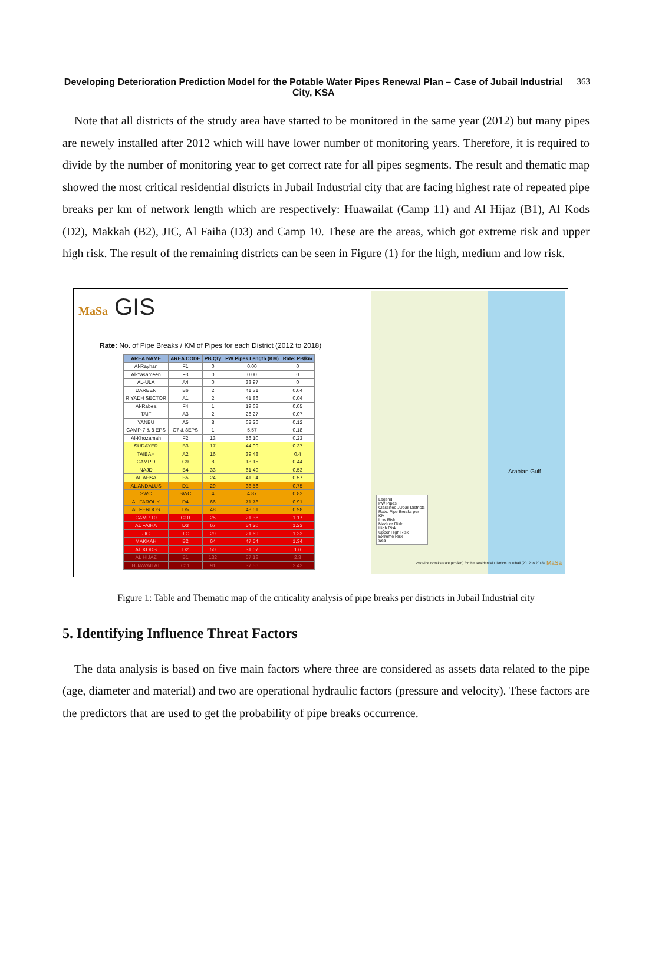Developing Deterioration Prediction Model for the Potable Water Pipes Renewal Plan – Case of Jubail Industrial City, KSA
363
Note that all districts of the strudy area have started to be monitored in the same year (2012) but many pipes are newely installed after 2012 which will have lower number of monitoring years. Therefore, it is required to divide by the number of monitoring year to get correct rate for all pipes segments. The result and thematic map showed the most critical residential districts in Jubail Industrial city that are facing highest rate of repeated pipe breaks per km of network length which are respectively: Huawailat (Camp 11) and Al Hijaz (B1), Al Kods (D2), Makkah (B2), JIC, Al Faiha (D3) and Camp 10. These are the areas, which got extreme risk and upper high risk. The result of the remaining districts can be seen in Figure (1) for the high, medium and low risk.
MaSa GIS
Rate: No. of Pipe Breaks / KM of Pipes for each District (2012 to 2018)
| AREA NAME | AREA CODE | PB Qty | PW Pipes Length (KM) | Rate: PB/km |
| --- | --- | --- | --- | --- |
| Al-Rayhan | F1 | 0 | 0.00 | 0 |
| Al-Yasameen | F3 | 0 | 0.00 | 0 |
| AL-ULA | A4 | 0 | 33.97 | 0 |
| DAREEN | B6 | 2 | 41.31 | 0.04 |
| RIYADH SECTOR | A1 | 2 | 41.86 | 0.04 |
| Al-Rabea | F4 | 1 | 19.68 | 0.05 |
| TAIF | A3 | 2 | 26.27 | 0.07 |
| YANBU | A5 | 8 | 62.26 | 0.12 |
| CAMP-7 & 8 EPS | C7 & 8EPS | 1 | 5.57 | 0.18 |
| Al-Khozamah | F2 | 13 | 56.10 | 0.23 |
| SUDAYER | B3 | 17 | 44.99 | 0.37 |
| TAIBAH | A2 | 16 | 39.48 | 0.4 |
| CAMP 9 | C9 | 8 | 18.15 | 0.44 |
| NAJD | B4 | 33 | 61.49 | 0.53 |
| AL AHSA | B5 | 24 | 41.94 | 0.57 |
| AL ANDALUS | D1 | 29 | 38.56 | 0.75 |
| SWC | SWC | 4 | 4.87 | 0.82 |
| AL FAROUK | D4 | 66 | 71.78 | 0.91 |
| AL FERDOS | D5 | 48 | 48.61 | 0.98 |
| CAMP 10 | C10 | 25 | 21.36 | 1.17 |
| AL FAIHA | D3 | 67 | 54.20 | 1.23 |
| JIC | JIC | 29 | 21.69 | 1.33 |
| MAKKAH | B2 | 64 | 47.54 | 1.34 |
| AL KODS | D2 | 50 | 31.07 | 1.6 |
| AL HIJAZ | B1 | 132 | 57.18 | 2.3 |
| HUAWAILAT | C11 | 91 | 37.56 | 2.42 |
Arabian Gulf
Legend
PW Pipes
Classified JUbail Districts
Rate: Pipe Breaks per KM
Low Risk
Medium Risk
High Risk
Upper High Risk
Extreme Risk
Sea
PW Pipe Breaks Rate (PB/km) for the Residential Districts in Jubail (2012 to 2018)
MaSa
Figure 1: Table and Thematic map of the criticality analysis of pipe breaks per districts in Jubail Industrial city
5. Identifying Influence Threat Factors
The data analysis is based on five main factors where three are considered as assets data related to the pipe (age, diameter and material) and two are operational hydraulic factors (pressure and velocity). These factors are the predictors that are used to get the probability of pipe breaks occurrence.